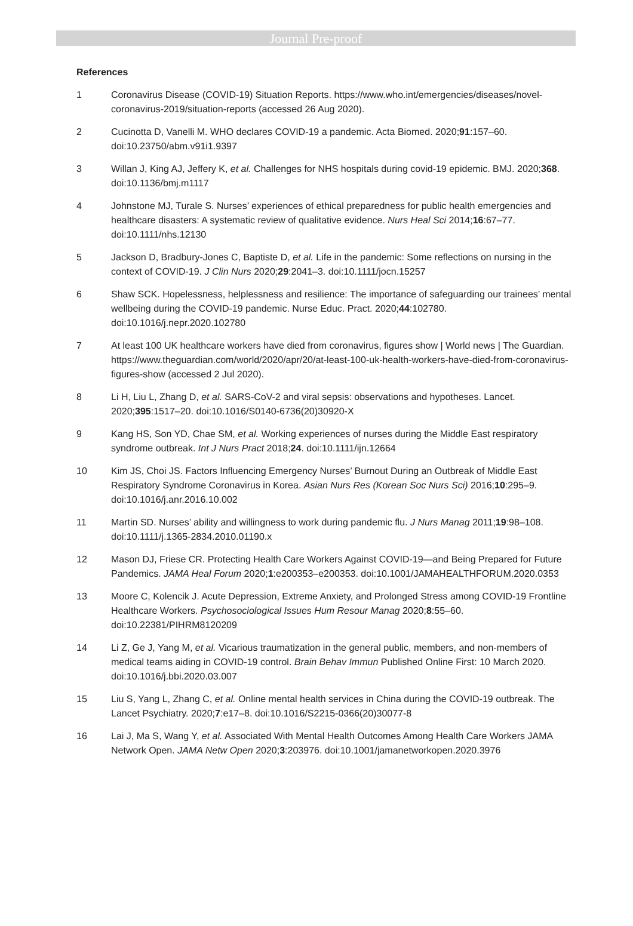Journal Pre-proof
References
1 Coronavirus Disease (COVID-19) Situation Reports. https://www.who.int/emergencies/diseases/novel-coronavirus-2019/situation-reports (accessed 26 Aug 2020).
2 Cucinotta D, Vanelli M. WHO declares COVID-19 a pandemic. Acta Biomed. 2020;91:157–60. doi:10.23750/abm.v91i1.9397
3 Willan J, King AJ, Jeffery K, et al. Challenges for NHS hospitals during covid-19 epidemic. BMJ. 2020;368. doi:10.1136/bmj.m1117
4 Johnstone MJ, Turale S. Nurses’ experiences of ethical preparedness for public health emergencies and healthcare disasters: A systematic review of qualitative evidence. Nurs Heal Sci 2014;16:67–77. doi:10.1111/nhs.12130
5 Jackson D, Bradbury-Jones C, Baptiste D, et al. Life in the pandemic: Some reflections on nursing in the context of COVID-19. J Clin Nurs 2020;29:2041–3. doi:10.1111/jocn.15257
6 Shaw SCK. Hopelessness, helplessness and resilience: The importance of safeguarding our trainees’ mental wellbeing during the COVID-19 pandemic. Nurse Educ. Pract. 2020;44:102780. doi:10.1016/j.nepr.2020.102780
7 At least 100 UK healthcare workers have died from coronavirus, figures show | World news | The Guardian. https://www.theguardian.com/world/2020/apr/20/at-least-100-uk-health-workers-have-died-from-coronavirus-figures-show (accessed 2 Jul 2020).
8 Li H, Liu L, Zhang D, et al. SARS-CoV-2 and viral sepsis: observations and hypotheses. Lancet. 2020;395:1517–20. doi:10.1016/S0140-6736(20)30920-X
9 Kang HS, Son YD, Chae SM, et al. Working experiences of nurses during the Middle East respiratory syndrome outbreak. Int J Nurs Pract 2018;24. doi:10.1111/ijn.12664
10 Kim JS, Choi JS. Factors Influencing Emergency Nurses’ Burnout During an Outbreak of Middle East Respiratory Syndrome Coronavirus in Korea. Asian Nurs Res (Korean Soc Nurs Sci) 2016;10:295–9. doi:10.1016/j.anr.2016.10.002
11 Martin SD. Nurses’ ability and willingness to work during pandemic flu. J Nurs Manag 2011;19:98–108. doi:10.1111/j.1365-2834.2010.01190.x
12 Mason DJ, Friese CR. Protecting Health Care Workers Against COVID-19—and Being Prepared for Future Pandemics. JAMA Heal Forum 2020;1:e200353–e200353. doi:10.1001/JAMAHEALTHFORUM.2020.0353
13 Moore C, Kolencik J. Acute Depression, Extreme Anxiety, and Prolonged Stress among COVID-19 Frontline Healthcare Workers. Psychosociological Issues Hum Resour Manag 2020;8:55–60. doi:10.22381/PIHRM8120209
14 Li Z, Ge J, Yang M, et al. Vicarious traumatization in the general public, members, and non-members of medical teams aiding in COVID-19 control. Brain Behav Immun Published Online First: 10 March 2020. doi:10.1016/j.bbi.2020.03.007
15 Liu S, Yang L, Zhang C, et al. Online mental health services in China during the COVID-19 outbreak. The Lancet Psychiatry. 2020;7:e17–8. doi:10.1016/S2215-0366(20)30077-8
16 Lai J, Ma S, Wang Y, et al. Associated With Mental Health Outcomes Among Health Care Workers JAMA Network Open. JAMA Netw Open 2020;3:203976. doi:10.1001/jamanetworkopen.2020.3976